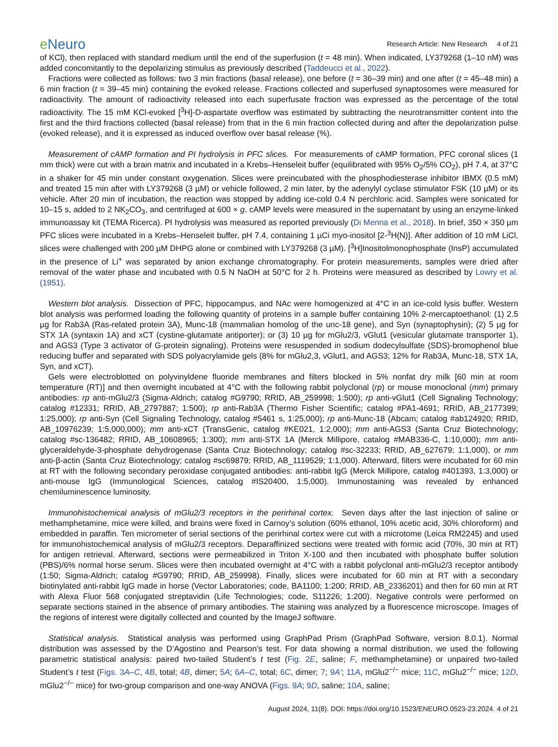e Neuro
Research Article: New Research 4 of 21
of KCl), then replaced with standard medium until the end of the superfusion (t = 48 min). When indicated, LY379268 (1–10 nM) was added concomitantly to the depolarizing stimulus as previously described (Taddeucci et al., 2022).
Fractions were collected as follows: two 3 min fractions (basal release), one before (t = 36–39 min) and one after (t = 45–48 min) a 6 min fraction (t = 39–45 min) containing the evoked release. Fractions collected and superfused synaptosomes were measured for radioactivity. The amount of radioactivity released into each superfusate fraction was expressed as the percentage of the total radioactivity. The 15 mM KCl-evoked [<sup>3</sup>H]-D-aspartate overflow was estimated by subtracting the neurotransmitter content into the first and the third fractions collected (basal release) from that in the 6 min fraction collected during and after the depolarization pulse (evoked release), and it is expressed as induced overflow over basal release (%).
Measurement of cAMP formation and PI hydrolysis in PFC slices. For measurements of cAMP formation, PFC coronal slices (1 mm thick) were cut with a brain matrix and incubated in a Krebs–Henseleit buffer (equilibrated with 95% O<sub>2</sub>/5% CO<sub>2</sub>), pH 7.4, at 37°C in a shaker for 45 min under constant oxygenation. Slices were preincubated with the phosphodiesterase inhibitor IBMX (0.5 mM) and treated 15 min after with LY379268 (3 µM) or vehicle followed, 2 min later, by the adenylyl cyclase stimulator FSK (10 µM) or its vehicle. After 20 min of incubation, the reaction was stopped by adding ice-cold 0.4 N perchloric acid. Samples were sonicated for 10–15 s, added to 2 NK<sub>2</sub>CO<sub>3</sub>, and centrifuged at 600 × g. cAMP levels were measured in the supernatant by using an enzyme-linked immunoassay kit (TEMA Ricerca). PI hydrolysis was measured as reported previously (Di Menna et al., 2018). In brief, 350 × 350 µm PFC slices were incubated in a Krebs–Henseleit buffer, pH 7.4, containing 1 µCi myo-inositol [2-<sup>3</sup>H(N)]. After addition of 10 mM LiCl, slices were challenged with 200 µM DHPG alone or combined with LY379268 (3 µM). [<sup>3</sup>H]Inositolmonophosphate (InsP) accumulated in the presence of Li<sup>+</sup> was separated by anion exchange chromatography. For protein measurements, samples were dried after removal of the water phase and incubated with 0.5 N NaOH at 50°C for 2 h. Proteins were measured as described by Lowry et al. (1951).
Western blot analysis. Dissection of PFC, hippocampus, and NAc were homogenized at 4°C in an ice-cold lysis buffer. Western blot analysis was performed loading the following quantity of proteins in a sample buffer containing 10% 2-mercaptoethanol: (1) 2.5 µg for Rab3A (Ras-related protein 3A), Munc-18 (mammalian homolog of the unc-18 gene), and Syn (synaptophysin); (2) 5 µg for STX 1A (syntaxin 1A) and xCT (cystine-glutamate antiporter); or (3) 10 µg for mGlu2/3, vGlut1 (vesicular glutamate transporter 1), and AGS3 (Type 3 activator of G-protein signaling). Proteins were resuspended in sodium dodecylsulfate (SDS)-bromophenol blue reducing buffer and separated with SDS polyacrylamide gels (8% for mGlu2,3, vGlut1, and AGS3; 12% for Rab3A, Munc-18, STX 1A, Syn, and xCT).
Gels were electroblotted on polyvinyldene fluoride membranes and filters blocked in 5% nonfat dry milk [60 min at room temperature (RT)] and then overnight incubated at 4°C with the following rabbit polyclonal (rp) or mouse monoclonal (mm) primary antibodies: rp anti-mGlu2/3 (Sigma-Aldrich; catalog #G9790; RRID, AB_259998; 1:500); rp anti-vGlut1 (Cell Signaling Technology; catalog #12331; RRID, AB_2797887; 1:500); rp anti-Rab3A (Thermo Fisher Scientific; catalog #PA1-4691; RRID, AB_2177399; 1:25,000); rp anti-Syn (Cell Signaling Technology, catalog #5461 s, 1:25,000); rp anti-Munc-18 (Abcam; catalog #ab124920; RRID, AB_10976239; 1:5,000,000); mm anti-xCT (TransGenic, catalog #KE021, 1:2,000); mm anti-AGS3 (Santa Cruz Biotechnology; catalog #sc-136482; RRID, AB_10608965; 1:300); mm anti-STX 1A (Merck Millipore, catalog #MAB336-C, 1:10,000); mm anti-glyceraldehyde-3-phosphate dehydrogenase (Santa Cruz Biotechnology; catalog #sc-32233; RRID, AB_627679; 1:1,000), or mm anti-β-actin (Santa Cruz Biotechnology; catalog #sc69879; RRID, AB_1119529; 1:1,000). Afterward, filters were incubated for 60 min at RT with the following secondary peroxidase conjugated antibodies: anti-rabbit IgG (Merck Millipore, catalog #401393, 1:3,000) or anti-mouse IgG (Immunological Sciences, catalog #IS20400, 1:5,000). Immunostaining was revealed by enhanced chemiluminescence luminosity.
Immunohistochemical analysis of mGlu2/3 receptors in the perirhinal cortex. Seven days after the last injection of saline or methamphetamine, mice were killed, and brains were fixed in Carnoy’s solution (60% ethanol, 10% acetic acid, 30% chloroform) and embedded in paraffin. Ten micrometer of serial sections of the perirhinal cortex were cut with a microtome (Leica RM2245) and used for immunohistochemical analysis of mGlu2/3 receptors. Deparaffinized sections were treated with formic acid (70%, 30 min at RT) for antigen retrieval. Afterward, sections were permeabilized in Triton X-100 and then incubated with phosphate buffer solution (PBS)/6% normal horse serum. Slices were then incubated overnight at 4°C with a rabbit polyclonal anti-mGlu2/3 receptor antibody (1:50; Sigma-Aldrich; catalog #G9790; RRID, AB_259998). Finally, slices were incubated for 60 min at RT with a secondary biotinylated anti-rabbit IgG made in horse (Vector Laboratories; code, BA1100; 1:200; RRID, AB_2336201) and then for 60 min at RT with Alexa Fluor 568 conjugated streptavidin (Life Technologies; code, S11226; 1:200). Negative controls were performed on separate sections stained in the absence of primary antibodies. The staining was analyzed by a fluorescence microscope. Images of the regions of interest were digitally collected and counted by the ImageJ software.
Statistical analysis. Statistical analysis was performed using GraphPad Prism (GraphPad Software, version 8.0.1). Normal distribution was assessed by the D’Agostino and Pearson’s test. For data showing a normal distribution, we used the following parametric statistical analysis: paired two-tailed Student’s t test (Fig. 2E, saline; F, methamphetamine) or unpaired two-tailed Student’s t test (Figs. 3A–C, 4B, total; 4B, dimer; 5A; 6A–C, total; 6C, dimer; 7; 9A′; 11A, mGlu2<sup>−/−</sup> mice; 11C, mGlu2<sup>−/−</sup> mice; 12D, mGlu2<sup>−/−</sup> mice) for two-group comparison and one-way ANOVA (Figs. 9A; 9D, saline; 10A, saline;
August 2024, 11(8). DOI: https://doi.org/10.1523/ENEURO.0523-23.2024. 4 of 21